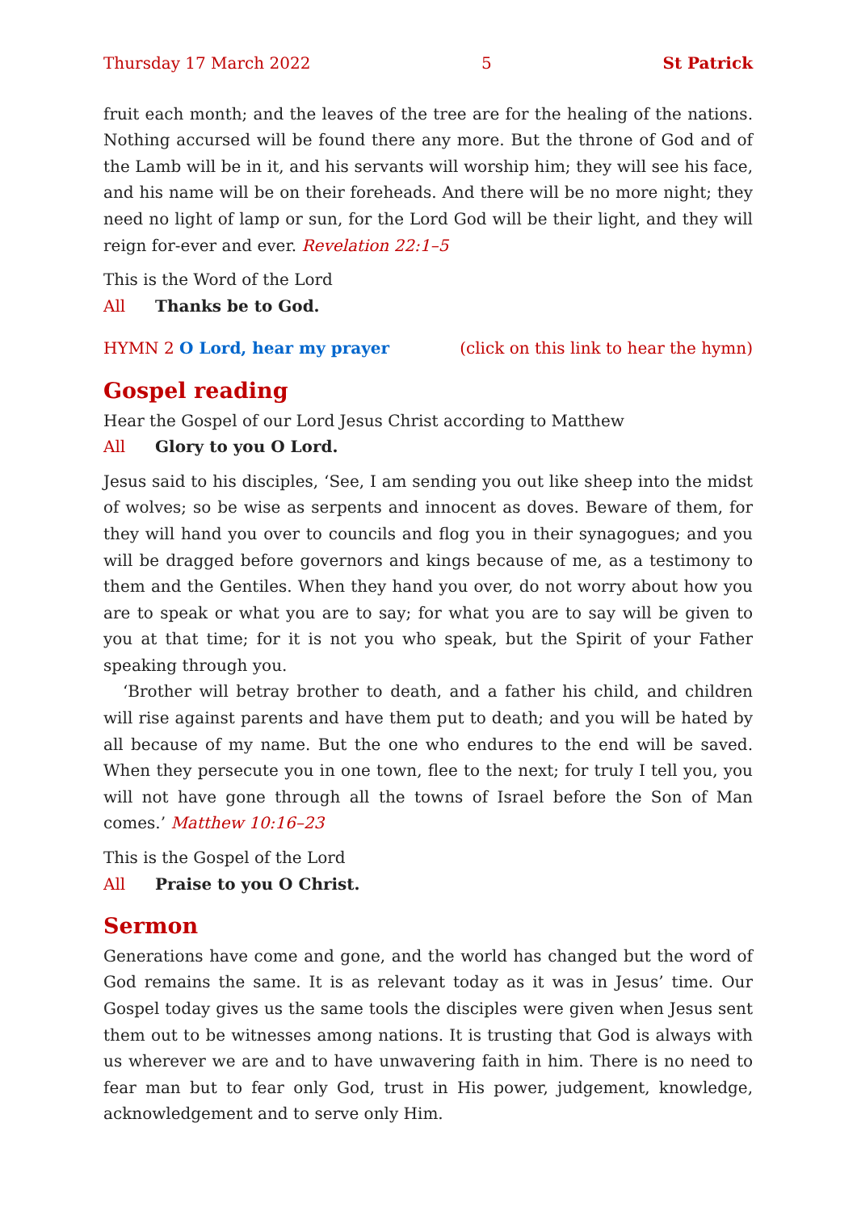Thursday 17 March 2022 5 St Patrick
fruit each month; and the leaves of the tree are for the healing of the nations. Nothing accursed will be found there any more. But the throne of God and of the Lamb will be in it, and his servants will worship him; they will see his face, and his name will be on their foreheads. And there will be no more night; they need no light of lamp or sun, for the Lord God will be their light, and they will reign for-ever and ever. Revelation 22:1–5
This is the Word of the Lord
All Thanks be to God.
HYMN 2 O Lord, hear my prayer (click on this link to hear the hymn)
Gospel reading
Hear the Gospel of our Lord Jesus Christ according to Matthew
All Glory to you O Lord.
Jesus said to his disciples, ‘See, I am sending you out like sheep into the midst of wolves; so be wise as serpents and innocent as doves. Beware of them, for they will hand you over to councils and flog you in their synagogues; and you will be dragged before governors and kings because of me, as a testimony to them and the Gentiles. When they hand you over, do not worry about how you are to speak or what you are to say; for what you are to say will be given to you at that time; for it is not you who speak, but the Spirit of your Father speaking through you.
‘Brother will betray brother to death, and a father his child, and children will rise against parents and have them put to death; and you will be hated by all because of my name. But the one who endures to the end will be saved. When they persecute you in one town, flee to the next; for truly I tell you, you will not have gone through all the towns of Israel before the Son of Man comes.’ Matthew 10:16–23
This is the Gospel of the Lord
All Praise to you O Christ.
Sermon
Generations have come and gone, and the world has changed but the word of God remains the same. It is as relevant today as it was in Jesus’ time. Our Gospel today gives us the same tools the disciples were given when Jesus sent them out to be witnesses among nations. It is trusting that God is always with us wherever we are and to have unwavering faith in him. There is no need to fear man but to fear only God, trust in His power, judgement, knowledge, acknowledgement and to serve only Him.